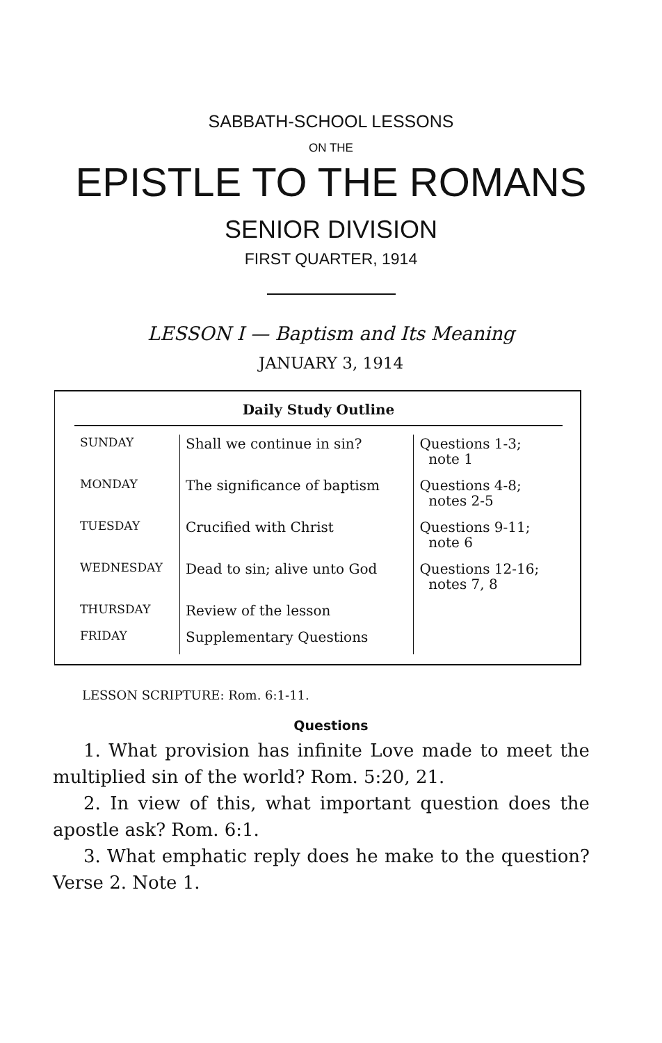SABBATH-SCHOOL LESSONS
ON THE
EPISTLE TO THE ROMANS
SENIOR DIVISION
FIRST QUARTER, 1914
LESSON I — Baptism and Its Meaning
JANUARY 3, 1914
Daily Study Outline
| SUNDAY | Shall we continue in sin? | Questions 1-3; note 1 |
| MONDAY | The significance of baptism | Questions 4-8; notes 2-5 |
| TUESDAY | Crucified with Christ | Questions 9-11; note 6 |
| WEDNESDAY | Dead to sin; alive unto God | Questions 12-16; notes 7, 8 |
| THURSDAY | Review of the lesson | |
| FRIDAY | Supplementary Questions | |
LESSON SCRIPTURE: Rom. 6:1-11.
Questions
1. What provision has infinite Love made to meet the multiplied sin of the world? Rom. 5:20, 21.
2. In view of this, what important question does the apostle ask? Rom. 6:1.
3. What emphatic reply does he make to the question? Verse 2. Note 1.